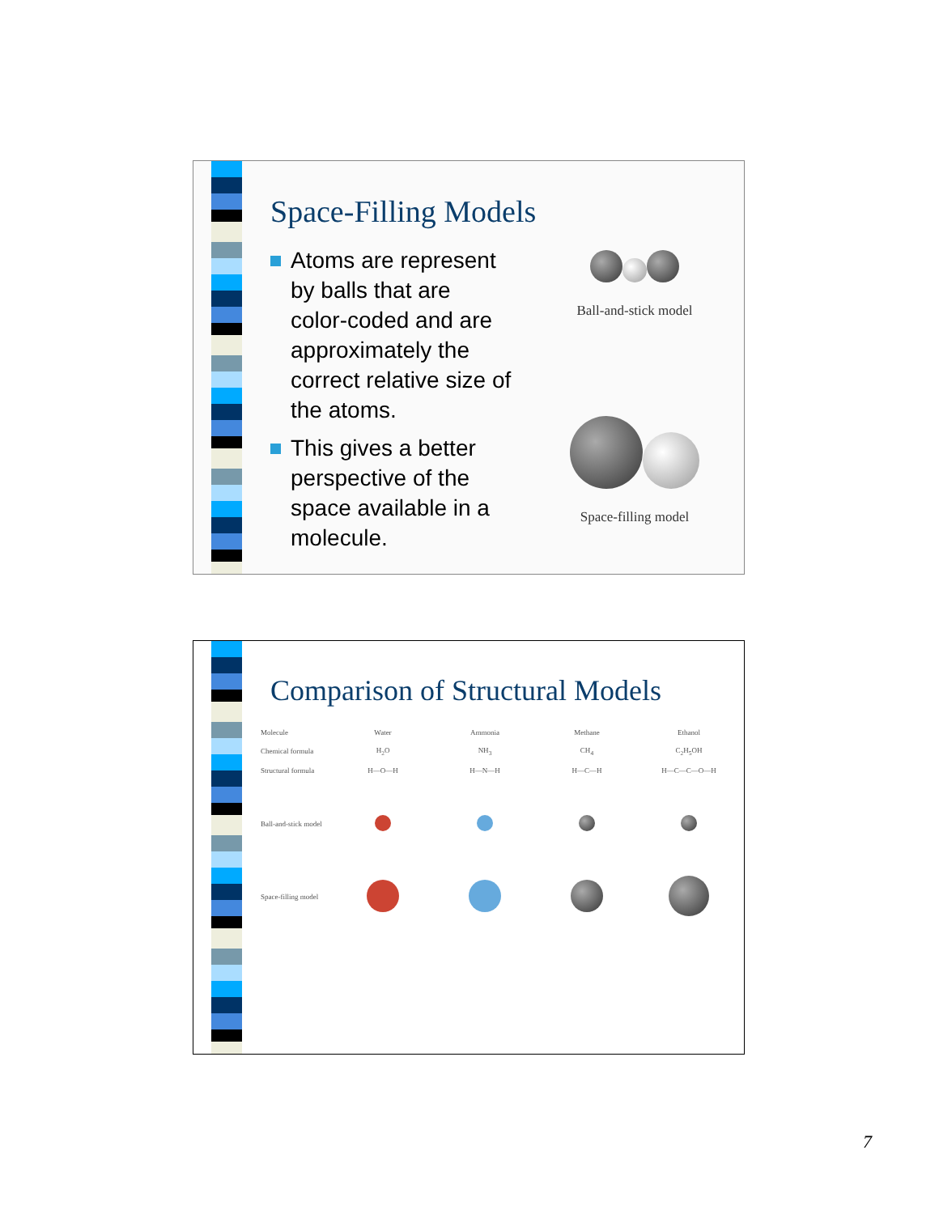Space-Filling Models
Atoms are represent by balls that are color-coded and are approximately the correct relative size of the atoms.
This gives a better perspective of the space available in a molecule.
Ball-and-stick model
Space-filling model
Comparison of Structural Models
| Molecule | Water | Ammonia | Methane | Ethanol |
| Chemical formula | H<sub>2</sub>O | NH<sub>3</sub> | CH<sub>4</sub> | C<sub>2</sub>H<sub>5</sub>OH |
| Structural formula | H—O—H | H—N—H | H—C—H | H—C—C—O—H |
| Ball-and-stick model | | | | |
| Space-filling model | | | | |
7